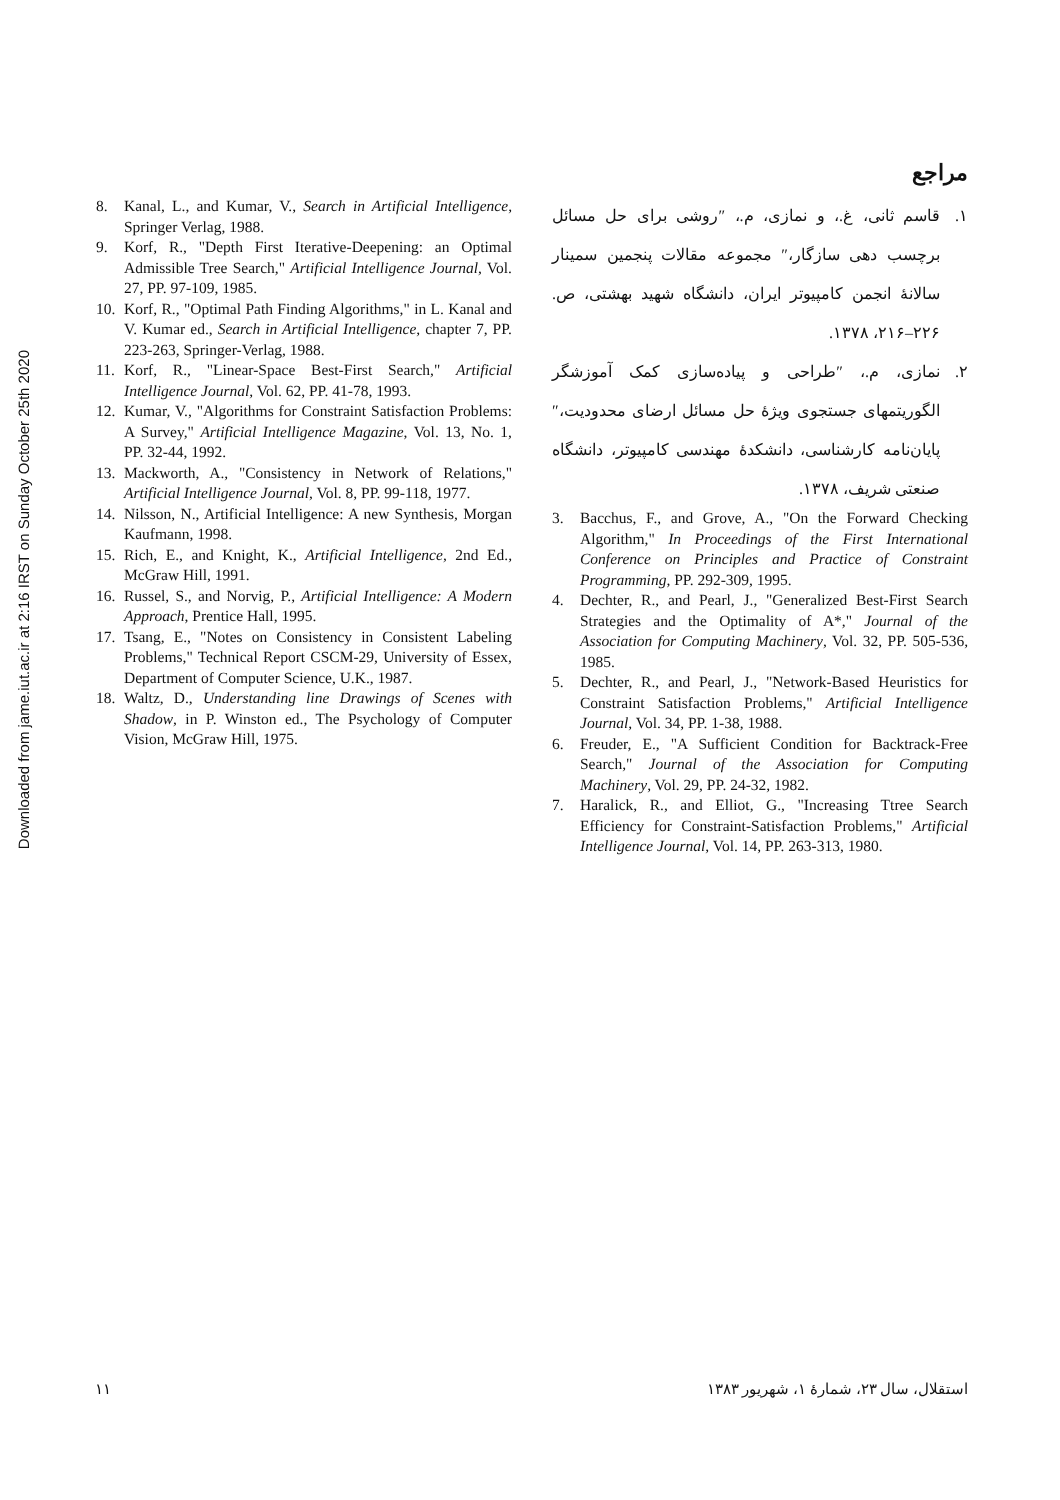Downloaded from jame.iut.ac.ir at 2:16 IRST on Sunday October 25th 2020
مراجع
۱. قاسم ثانی، غ.، و نمازی، م.، ″روشی برای حل مسائل برچسب دهی سازگار،″ مجموعه مقالات پنجمین سمینار سالانهٔ انجمن کامپیوتر ایران، دانشگاه شهید بهشتی، ص. ۲۲۶–۲۱۶، ۱۳۷۸.
۲. نمازی، م.، ″طراحی و پیاده‌سازی کمک آموزشگر الگوریتمهای جستجوی ویژهٔ حل مسائل ارضای محدودیت،″ پایان‌نامه کارشناسی، دانشکدهٔ مهندسی کامپیوتر، دانشگاه صنعتی شریف، ۱۳۷۸.
3. Bacchus, F., and Grove, A., "On the Forward Checking Algorithm," In Proceedings of the First International Conference on Principles and Practice of Constraint Programming, PP. 292-309, 1995.
4. Dechter, R., and Pearl, J., "Generalized Best-First Search Strategies and the Optimality of A*," Journal of the Association for Computing Machinery, Vol. 32, PP. 505-536, 1985.
5. Dechter, R., and Pearl, J., "Network-Based Heuristics for Constraint Satisfaction Problems," Artificial Intelligence Journal, Vol. 34, PP. 1-38, 1988.
6. Freuder, E., "A Sufficient Condition for Backtrack-Free Search," Journal of the Association for Computing Machinery, Vol. 29, PP. 24-32, 1982.
7. Haralick, R., and Elliot, G., "Increasing Ttree Search Efficiency for Constraint-Satisfaction Problems," Artificial Intelligence Journal, Vol. 14, PP. 263-313, 1980.
8. Kanal, L., and Kumar, V., Search in Artificial Intelligence, Springer Verlag, 1988.
9. Korf, R., "Depth First Iterative-Deepening: an Optimal Admissible Tree Search," Artificial Intelligence Journal, Vol. 27, PP. 97-109, 1985.
10. Korf, R., "Optimal Path Finding Algorithms," in L. Kanal and V. Kumar ed., Search in Artificial Intelligence, chapter 7, PP. 223-263, Springer-Verlag, 1988.
11. Korf, R., "Linear-Space Best-First Search," Artificial Intelligence Journal, Vol. 62, PP. 41-78, 1993.
12. Kumar, V., "Algorithms for Constraint Satisfaction Problems: A Survey," Artificial Intelligence Magazine, Vol. 13, No. 1, PP. 32-44, 1992.
13. Mackworth, A., "Consistency in Network of Relations," Artificial Intelligence Journal, Vol. 8, PP. 99-118, 1977.
14. Nilsson, N., Artificial Intelligence: A new Synthesis, Morgan Kaufmann, 1998.
15. Rich, E., and Knight, K., Artificial Intelligence, 2nd Ed., McGraw Hill, 1991.
16. Russel, S., and Norvig, P., Artificial Intelligence: A Modern Approach, Prentice Hall, 1995.
17. Tsang, E., "Notes on Consistency in Consistent Labeling Problems," Technical Report CSCM-29, University of Essex, Department of Computer Science, U.K., 1987.
18. Waltz, D., Understanding line Drawings of Scenes with Shadow, in P. Winston ed., The Psychology of Computer Vision, McGraw Hill, 1975.
استقلال، سال ۲۳، شمارهٔ ۱، شهریور ۱۳۸۳ ۱۱